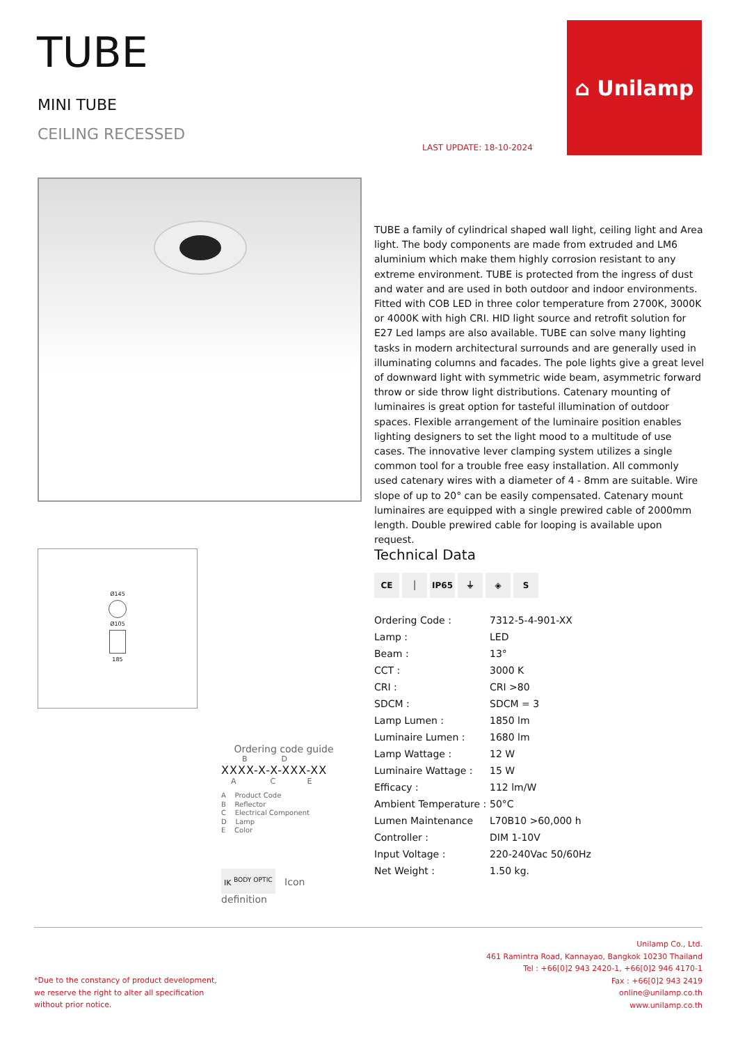TUBE
MINI TUBE
CEILING RECESSED
LAST UPDATE: 18-10-2024
⌂ Unilamp
TUBE a family of cylindrical shaped wall light, ceiling light and Area light. The body components are made from extruded and LM6 aluminium which make them highly corrosion resistant to any extreme environment. TUBE is protected from the ingress of dust and water and are used in both outdoor and indoor environments. Fitted with COB LED in three color temperature from 2700K, 3000K or 4000K with high CRI. HID light source and retrofit solution for E27 Led lamps are also available. TUBE can solve many lighting tasks in modern architectural surrounds and are generally used in illuminating columns and facades. The pole lights give a great level of downward light with symmetric wide beam, asymmetric forward throw or side throw light distributions. Catenary mounting of luminaires is great option for tasteful illumination of outdoor spaces. Flexible arrangement of the luminaire position enables lighting designers to set the light mood to a multitude of use cases. The innovative lever clamping system utilizes a single common tool for a trouble free easy installation. All commonly used catenary wires with a diameter of 4 - 8mm are suitable. Wire slope of up to 20° can be easily compensated. Catenary mount luminaires are equipped with a single prewired cable of 2000mm length. Double prewired cable for looping is available upon request.
Ø145
Ø105
185
Ordering code guide
B D
XXXX-X-X-XXX-XX
A C E
A Product Code
B Reflector
C Electrical Component
D Lamp
E Color
IK <sup>BODY OPTIC</sup> Icon definition
Technical Data
CE │ IP65 ⏚ ◈ S
| Ordering Code : | 7312-5-4-901-XX |
| Lamp : | LED |
| Beam : | 13° |
| CCT : | 3000 K |
| CRI : | CRI >80 |
| SDCM : | SDCM = 3 |
| Lamp Lumen : | 1850 lm |
| Luminaire Lumen : | 1680 lm |
| Lamp Wattage : | 12 W |
| Luminaire Wattage : | 15 W |
| Efficacy : | 112 lm/W |
| Ambient Temperature : | 50°C |
| Lumen Maintenance | L70B10 >60,000 h |
| Controller : | DIM 1-10V |
| Input Voltage : | 220-240Vac 50/60Hz |
| Net Weight : | 1.50 kg. |
Unilamp Co., Ltd.
461 Ramintra Road, Kannayao, Bangkok 10230 Thailand
Tel : +66[0]2 943 2420-1, +66[0]2 946 4170-1
Fax : +66[0]2 943 2419
online@unilamp.co.th
www.unilamp.co.th
*Due to the constancy of product development,
we reserve the right to alter all specification
without prior notice.